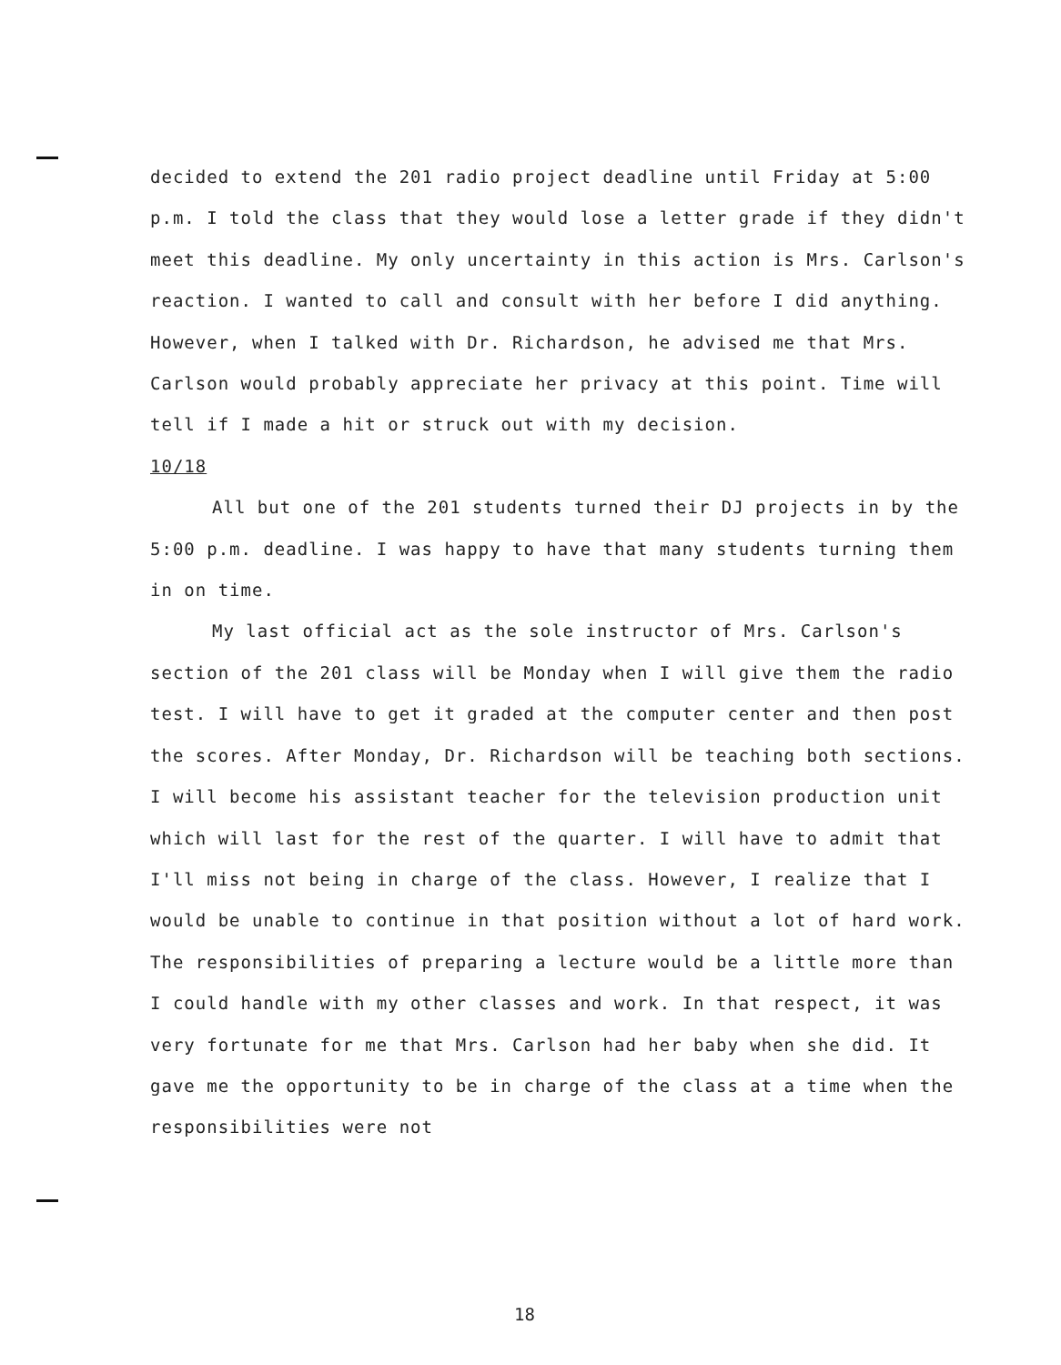decided to extend the 201 radio project deadline until Friday at 5:00 p.m. I told the class that they would lose a letter grade if they didn't meet this deadline. My only uncertainty in this action is Mrs. Carlson's reaction. I wanted to call and consult with her before I did anything. However, when I talked with Dr. Richardson, he advised me that Mrs. Carlson would probably appreciate her privacy at this point. Time will tell if I made a hit or struck out with my decision.
10/18
All but one of the 201 students turned their DJ projects in by the 5:00 p.m. deadline. I was happy to have that many students turning them in on time.
My last official act as the sole instructor of Mrs. Carlson's section of the 201 class will be Monday when I will give them the radio test. I will have to get it graded at the computer center and then post the scores. After Monday, Dr. Richardson will be teaching both sections. I will become his assistant teacher for the television production unit which will last for the rest of the quarter. I will have to admit that I'll miss not being in charge of the class. However, I realize that I would be unable to continue in that position without a lot of hard work. The responsibilities of preparing a lecture would be a little more than I could handle with my other classes and work. In that respect, it was very fortunate for me that Mrs. Carlson had her baby when she did. It gave me the opportunity to be in charge of the class at a time when the responsibilities were not
18